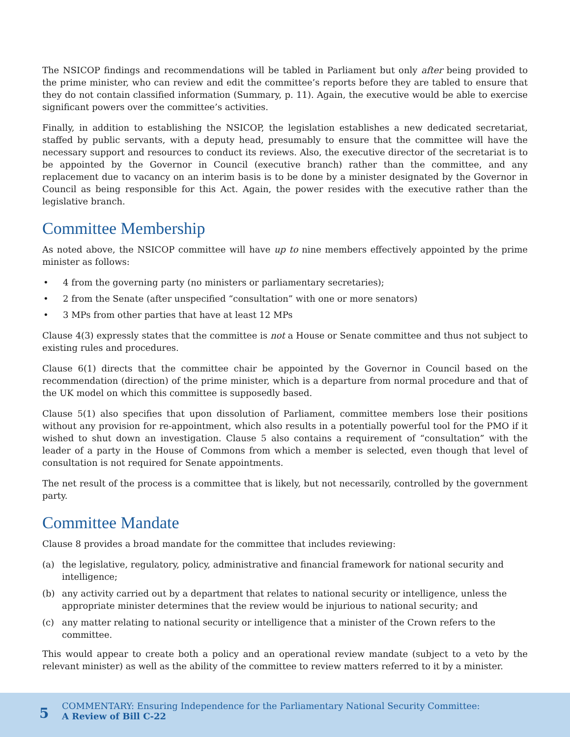The NSICOP findings and recommendations will be tabled in Parliament but only after being provided to the prime minister, who can review and edit the committee’s reports before they are tabled to ensure that they do not contain classified information (Summary, p. 11). Again, the executive would be able to exercise significant powers over the committee’s activities.
Finally, in addition to establishing the NSICOP, the legislation establishes a new dedicated secretariat, staffed by public servants, with a deputy head, presumably to ensure that the committee will have the necessary support and resources to conduct its reviews. Also, the executive director of the secretariat is to be appointed by the Governor in Council (executive branch) rather than the committee, and any replacement due to vacancy on an interim basis is to be done by a minister designated by the Governor in Council as being responsible for this Act. Again, the power resides with the executive rather than the legislative branch.
Committee Membership
As noted above, the NSICOP committee will have up to nine members effectively appointed by the prime minister as follows:
• 4 from the governing party (no ministers or parliamentary secretaries);
• 2 from the Senate (after unspecified “consultation” with one or more senators)
• 3 MPs from other parties that have at least 12 MPs
Clause 4(3) expressly states that the committee is not a House or Senate committee and thus not subject to existing rules and procedures.
Clause 6(1) directs that the committee chair be appointed by the Governor in Council based on the recommendation (direction) of the prime minister, which is a departure from normal procedure and that of the UK model on which this committee is supposedly based.
Clause 5(1) also specifies that upon dissolution of Parliament, committee members lose their positions without any provision for re-appointment, which also results in a potentially powerful tool for the PMO if it wished to shut down an investigation. Clause 5 also contains a requirement of “consultation” with the leader of a party in the House of Commons from which a member is selected, even though that level of consultation is not required for Senate appointments.
The net result of the process is a committee that is likely, but not necessarily, controlled by the government party.
Committee Mandate
Clause 8 provides a broad mandate for the committee that includes reviewing:
(a) the legislative, regulatory, policy, administrative and financial framework for national security and intelligence;
(b) any activity carried out by a department that relates to national security or intelligence, unless the appropriate minister determines that the review would be injurious to national security; and
(c) any matter relating to national security or intelligence that a minister of the Crown refers to the committee.
This would appear to create both a policy and an operational review mandate (subject to a veto by the relevant minister) as well as the ability of the committee to review matters referred to it by a minister.
5
COMMENTARY: Ensuring Independence for the Parliamentary National Security Committee:
A Review of Bill C-22